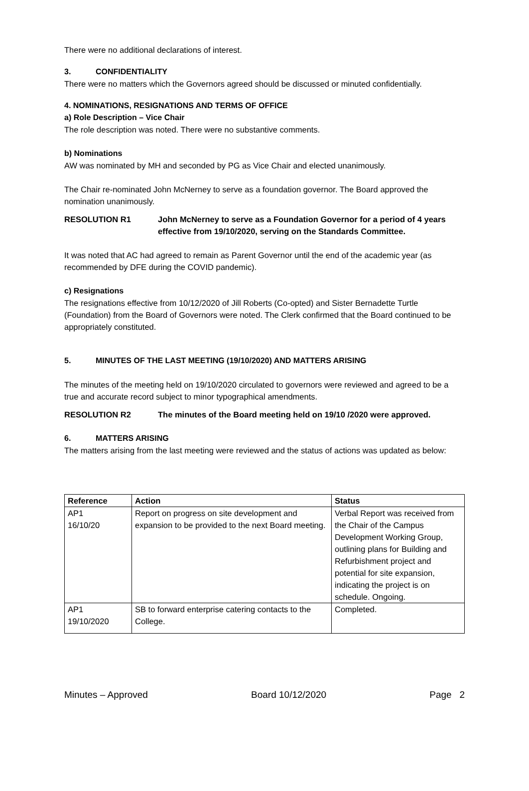There were no additional declarations of interest.
3. CONFIDENTIALITY
There were no matters which the Governors agreed should be discussed or minuted confidentially.
4. NOMINATIONS, RESIGNATIONS AND TERMS OF OFFICE
a) Role Description – Vice Chair
The role description was noted. There were no substantive comments.
b) Nominations
AW was nominated by MH and seconded by PG as Vice Chair and elected unanimously.
The Chair re-nominated John McNerney to serve as a foundation governor. The Board approved the nomination unanimously.
RESOLUTION R1 John McNerney to serve as a Foundation Governor for a period of 4 years effective from 19/10/2020, serving on the Standards Committee.
It was noted that AC had agreed to remain as Parent Governor until the end of the academic year (as recommended by DFE during the COVID pandemic).
c) Resignations
The resignations effective from 10/12/2020 of Jill Roberts (Co-opted) and Sister Bernadette Turtle (Foundation) from the Board of Governors were noted. The Clerk confirmed that the Board continued to be appropriately constituted.
5. MINUTES OF THE LAST MEETING (19/10/2020) AND MATTERS ARISING
The minutes of the meeting held on 19/10/2020 circulated to governors were reviewed and agreed to be a true and accurate record subject to minor typographical amendments.
RESOLUTION R2 The minutes of the Board meeting held on 19/10 /2020 were approved.
6. MATTERS ARISING
The matters arising from the last meeting were reviewed and the status of actions was updated as below:
| Reference | Action | Status |
| --- | --- | --- |
| AP1 16/10/20 | Report on progress on site development and expansion to be provided to the next Board meeting. | Verbal Report was received from the Chair of the Campus Development Working Group, outlining plans for Building and Refurbishment project and potential for site expansion, indicating the project is on schedule. Ongoing. |
| AP1 19/10/2020 | SB to forward enterprise catering contacts to the College. | Completed. |
Minutes – Approved Board 10/12/2020 Page 2